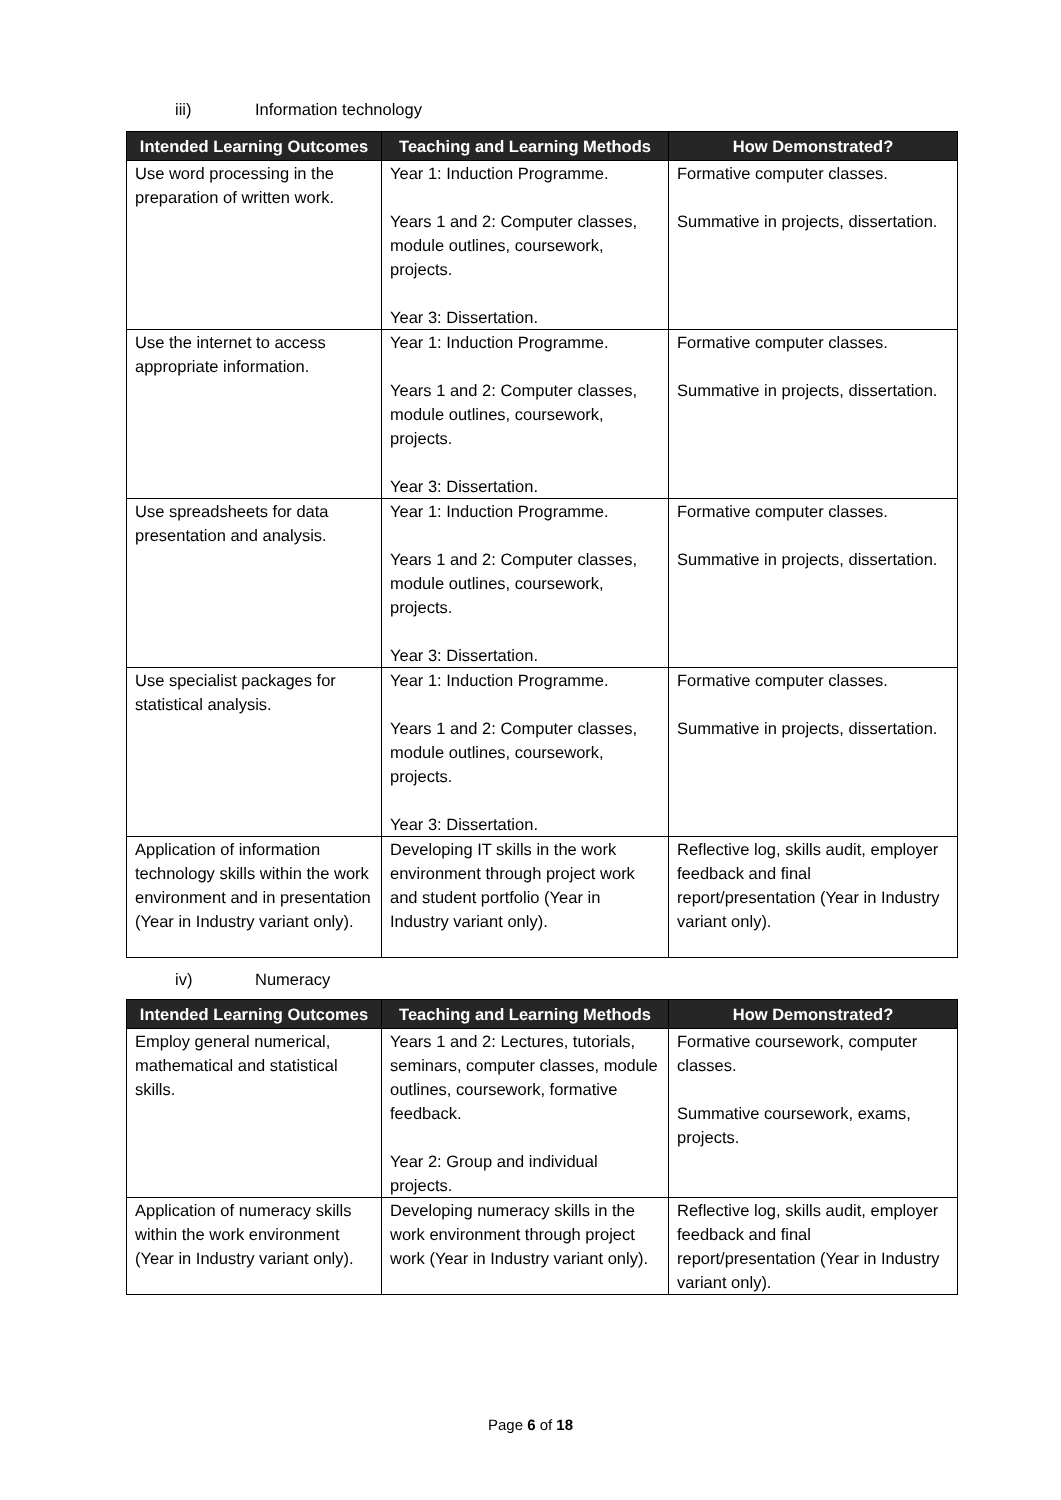iii) Information technology
| Intended Learning Outcomes | Teaching and Learning Methods | How Demonstrated? |
| --- | --- | --- |
| Use word processing in the preparation of written work. | Year 1: Induction Programme. Years 1 and 2: Computer classes, module outlines, coursework, projects. Year 3: Dissertation. | Formative computer classes. Summative in projects, dissertation. |
| Use the internet to access appropriate information. | Year 1: Induction Programme. Years 1 and 2: Computer classes, module outlines, coursework, projects. Year 3: Dissertation. | Formative computer classes. Summative in projects, dissertation. |
| Use spreadsheets for data presentation and analysis. | Year 1: Induction Programme. Years 1 and 2: Computer classes, module outlines, coursework, projects. Year 3: Dissertation. | Formative computer classes. Summative in projects, dissertation. |
| Use specialist packages for statistical analysis. | Year 1: Induction Programme. Years 1 and 2: Computer classes, module outlines, coursework, projects. Year 3: Dissertation. | Formative computer classes. Summative in projects, dissertation. |
| Application of information technology skills within the work environment and in presentation (Year in Industry variant only). | Developing IT skills in the work environment through project work and student portfolio (Year in Industry variant only). | Reflective log, skills audit, employer feedback and final report/presentation (Year in Industry variant only). |
iv) Numeracy
| Intended Learning Outcomes | Teaching and Learning Methods | How Demonstrated? |
| --- | --- | --- |
| Employ general numerical, mathematical and statistical skills. | Years 1 and 2: Lectures, tutorials, seminars, computer classes, module outlines, coursework, formative feedback. Year 2: Group and individual projects. | Formative coursework, computer classes. Summative coursework, exams, projects. |
| Application of numeracy skills within the work environment (Year in Industry variant only). | Developing numeracy skills in the work environment through project work (Year in Industry variant only). | Reflective log, skills audit, employer feedback and final report/presentation (Year in Industry variant only). |
Page 6 of 18